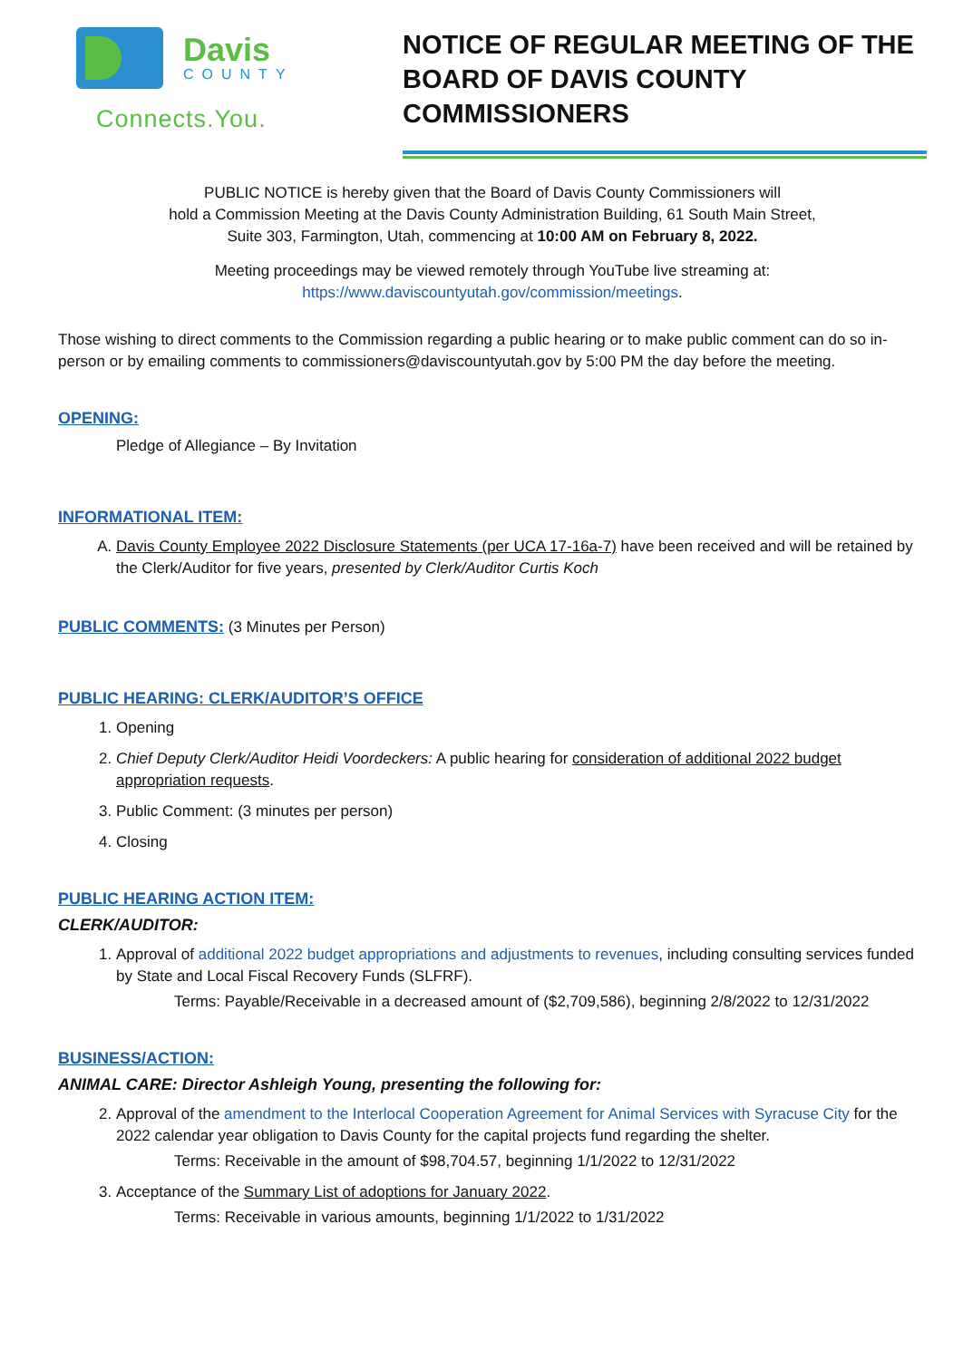Davis
COUNTY
Connects.You.
NOTICE OF REGULAR MEETING OF THE
BOARD OF DAVIS COUNTY COMMISSIONERS
PUBLIC NOTICE is hereby given that the Board of Davis County Commissioners will
hold a Commission Meeting at the Davis County Administration Building, 61 South Main Street,
Suite 303, Farmington, Utah, commencing at 10:00 AM on February 8, 2022.
Meeting proceedings may be viewed remotely through YouTube live streaming at:
https://www.daviscountyutah.gov/commission/meetings.
Those wishing to direct comments to the Commission regarding a public hearing or to make public comment can do so in-person or by emailing comments to commissioners@daviscountyutah.gov by 5:00 PM the day before the meeting.
OPENING:
Pledge of Allegiance – By Invitation
INFORMATIONAL ITEM:
A. Davis County Employee 2022 Disclosure Statements (per UCA 17-16a-7) have been received and will be retained by the Clerk/Auditor for five years, presented by Clerk/Auditor Curtis Koch
PUBLIC COMMENTS: (3 Minutes per Person)
PUBLIC HEARING: CLERK/AUDITOR’S OFFICE
1. Opening
2. Chief Deputy Clerk/Auditor Heidi Voordeckers: A public hearing for consideration of additional 2022 budget appropriation requests.
3. Public Comment: (3 minutes per person)
4. Closing
PUBLIC HEARING ACTION ITEM:
CLERK/AUDITOR:
1. Approval of additional 2022 budget appropriations and adjustments to revenues, including consulting services funded by State and Local Fiscal Recovery Funds (SLFRF).
Terms: Payable/Receivable in a decreased amount of ($2,709,586), beginning 2/8/2022 to 12/31/2022
BUSINESS/ACTION:
ANIMAL CARE: Director Ashleigh Young, presenting the following for:
2. Approval of the amendment to the Interlocal Cooperation Agreement for Animal Services with Syracuse City for the 2022 calendar year obligation to Davis County for the capital projects fund regarding the shelter.
Terms: Receivable in the amount of $98,704.57, beginning 1/1/2022 to 12/31/2022
3. Acceptance of the Summary List of adoptions for January 2022.
Terms: Receivable in various amounts, beginning 1/1/2022 to 1/31/2022